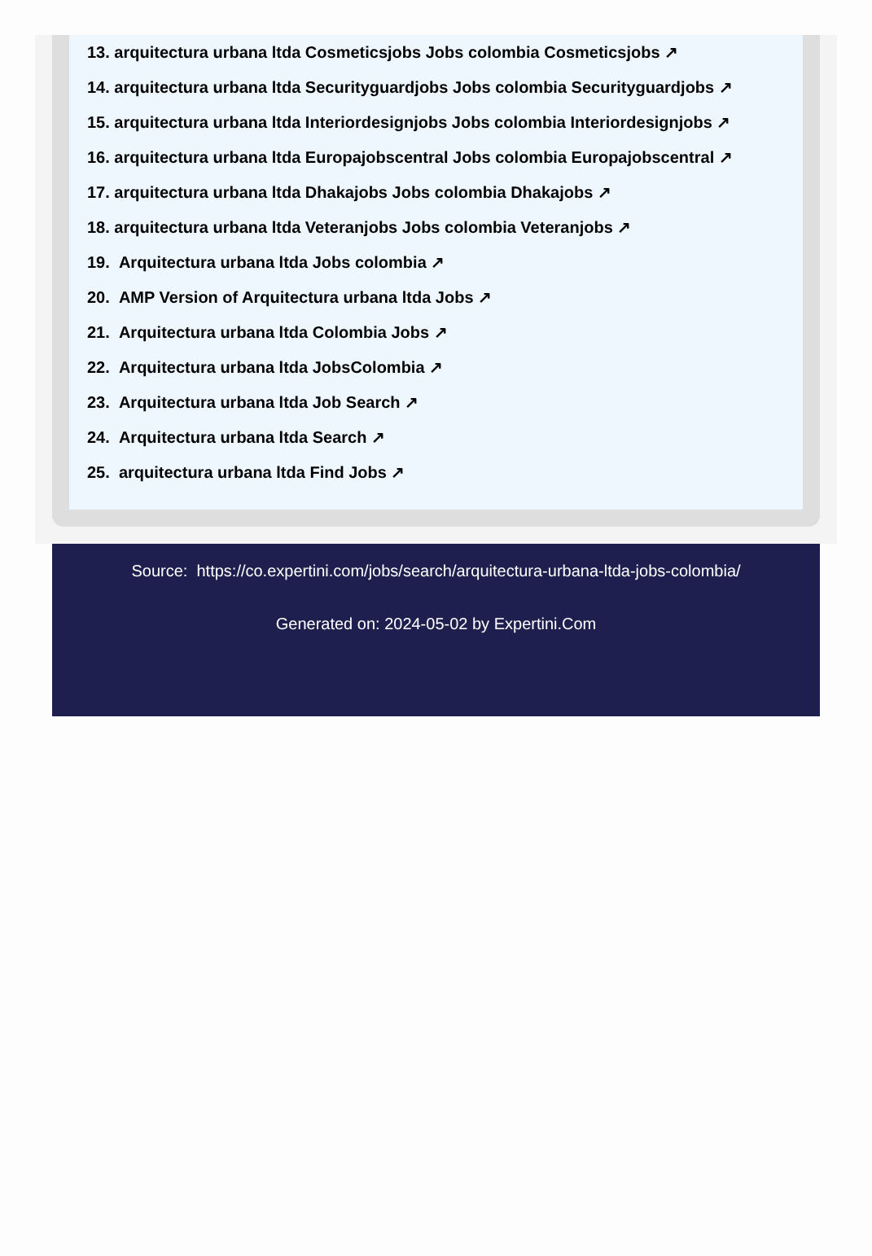13. arquitectura urbana ltda Cosmeticsjobs Jobs colombia Cosmeticsjobs ↗
14. arquitectura urbana ltda Securityguardjobs Jobs colombia Securityguardjobs ↗
15. arquitectura urbana ltda Interiordesignjobs Jobs colombia Interiordesignjobs ↗
16. arquitectura urbana ltda Europajobscentral Jobs colombia Europajobscentral ↗
17. arquitectura urbana ltda Dhakajobs Jobs colombia Dhakajobs ↗
18. arquitectura urbana ltda Veteranjobs Jobs colombia Veteranjobs ↗
19. Arquitectura urbana ltda Jobs colombia ↗
20. AMP Version of Arquitectura urbana ltda Jobs ↗
21. Arquitectura urbana ltda Colombia Jobs ↗
22. Arquitectura urbana ltda JobsColombia ↗
23. Arquitectura urbana ltda Job Search ↗
24. Arquitectura urbana ltda Search ↗
25. arquitectura urbana ltda Find Jobs ↗
Source: https://co.expertini.com/jobs/search/arquitectura-urbana-ltda-jobs-colombia/
Generated on: 2024-05-02 by Expertini.Com